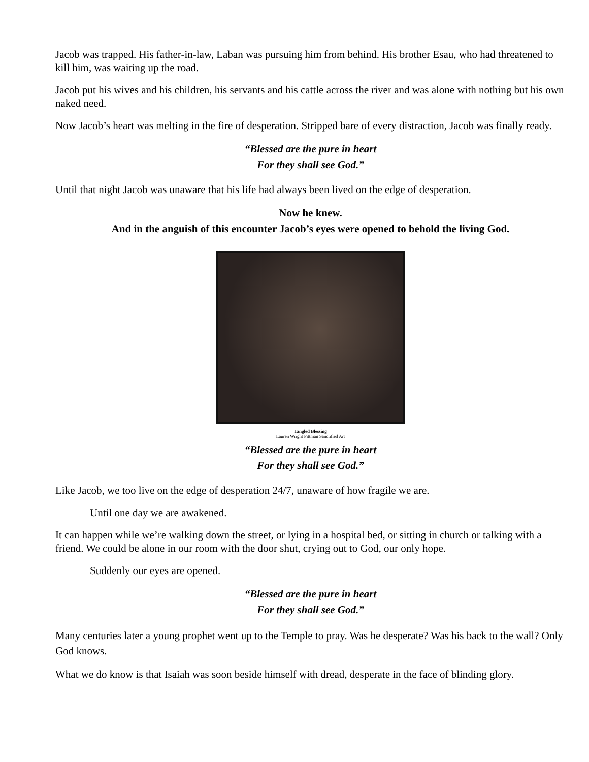Jacob was trapped. His father-in-law, Laban was pursuing him from behind. His brother Esau, who had threatened to kill him, was waiting up the road.
Jacob put his wives and his children, his servants and his cattle across the river and was alone with nothing but his own naked need.
Now Jacob’s heart was melting in the fire of desperation. Stripped bare of every distraction, Jacob was finally ready.
“Blessed are the pure in heart
For they shall see God.”
Until that night Jacob was unaware that his life had always been lived on the edge of desperation.
Now he knew.
And in the anguish of this encounter Jacob’s eyes were opened to behold the living God.
Tangled Blessing
Lauren Wright Pittman Sanctified Art
“Blessed are the pure in heart
For they shall see God.”
Like Jacob, we too live on the edge of desperation 24/7, unaware of how fragile we are.
Until one day we are awakened.
It can happen while we’re walking down the street, or lying in a hospital bed, or sitting in church or talking with a friend. We could be alone in our room with the door shut, crying out to God, our only hope.
Suddenly our eyes are opened.
“Blessed are the pure in heart
For they shall see God.”
Many centuries later a young prophet went up to the Temple to pray. Was he desperate? Was his back to the wall? Only God knows.
What we do know is that Isaiah was soon beside himself with dread, desperate in the face of blinding glory.